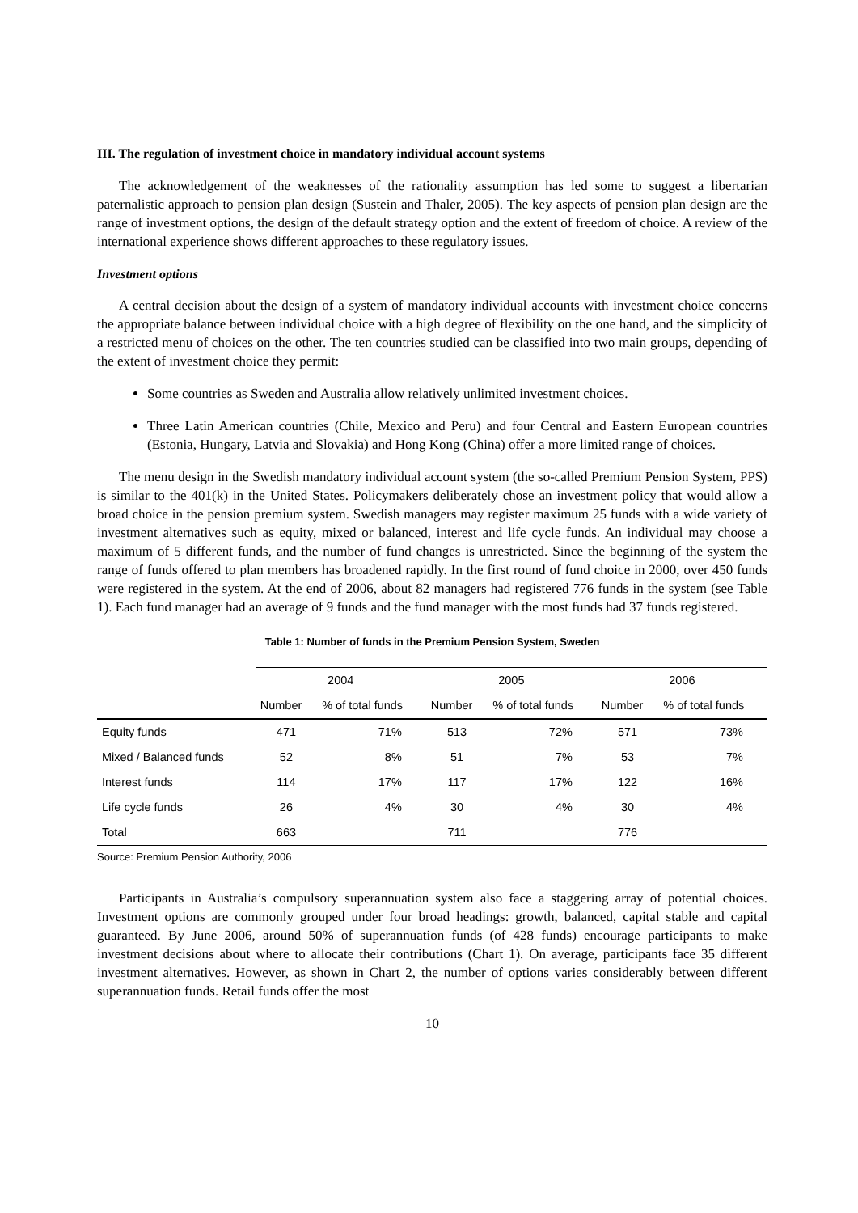III. The regulation of investment choice in mandatory individual account systems
The acknowledgement of the weaknesses of the rationality assumption has led some to suggest a libertarian paternalistic approach to pension plan design (Sustein and Thaler, 2005). The key aspects of pension plan design are the range of investment options, the design of the default strategy option and the extent of freedom of choice. A review of the international experience shows different approaches to these regulatory issues.
Investment options
A central decision about the design of a system of mandatory individual accounts with investment choice concerns the appropriate balance between individual choice with a high degree of flexibility on the one hand, and the simplicity of a restricted menu of choices on the other. The ten countries studied can be classified into two main groups, depending of the extent of investment choice they permit:
Some countries as Sweden and Australia allow relatively unlimited investment choices.
Three Latin American countries (Chile, Mexico and Peru) and four Central and Eastern European countries (Estonia, Hungary, Latvia and Slovakia) and Hong Kong (China) offer a more limited range of choices.
The menu design in the Swedish mandatory individual account system (the so-called Premium Pension System, PPS) is similar to the 401(k) in the United States. Policymakers deliberately chose an investment policy that would allow a broad choice in the pension premium system. Swedish managers may register maximum 25 funds with a wide variety of investment alternatives such as equity, mixed or balanced, interest and life cycle funds. An individual may choose a maximum of 5 different funds, and the number of fund changes is unrestricted. Since the beginning of the system the range of funds offered to plan members has broadened rapidly. In the first round of fund choice in 2000, over 450 funds were registered in the system. At the end of 2006, about 82 managers had registered 776 funds in the system (see Table 1). Each fund manager had an average of 9 funds and the fund manager with the most funds had 37 funds registered.
Table 1: Number of funds in the Premium Pension System, Sweden
| | 2004 | | 2005 | | 2006 | |
| --- | --- | --- | --- | --- | --- | --- |
| | Number | % of total funds | Number | % of total funds | Number | % of total funds |
| Equity funds | 471 | 71% | 513 | 72% | 571 | 73% |
| Mixed / Balanced funds | 52 | 8% | 51 | 7% | 53 | 7% |
| Interest funds | 114 | 17% | 117 | 17% | 122 | 16% |
| Life cycle funds | 26 | 4% | 30 | 4% | 30 | 4% |
| Total | 663 | | 711 | | 776 | |
Source: Premium Pension Authority, 2006
Participants in Australia’s compulsory superannuation system also face a staggering array of potential choices. Investment options are commonly grouped under four broad headings: growth, balanced, capital stable and capital guaranteed. By June 2006, around 50% of superannuation funds (of 428 funds) encourage participants to make investment decisions about where to allocate their contributions (Chart 1). On average, participants face 35 different investment alternatives. However, as shown in Chart 2, the number of options varies considerably between different superannuation funds. Retail funds offer the most
10